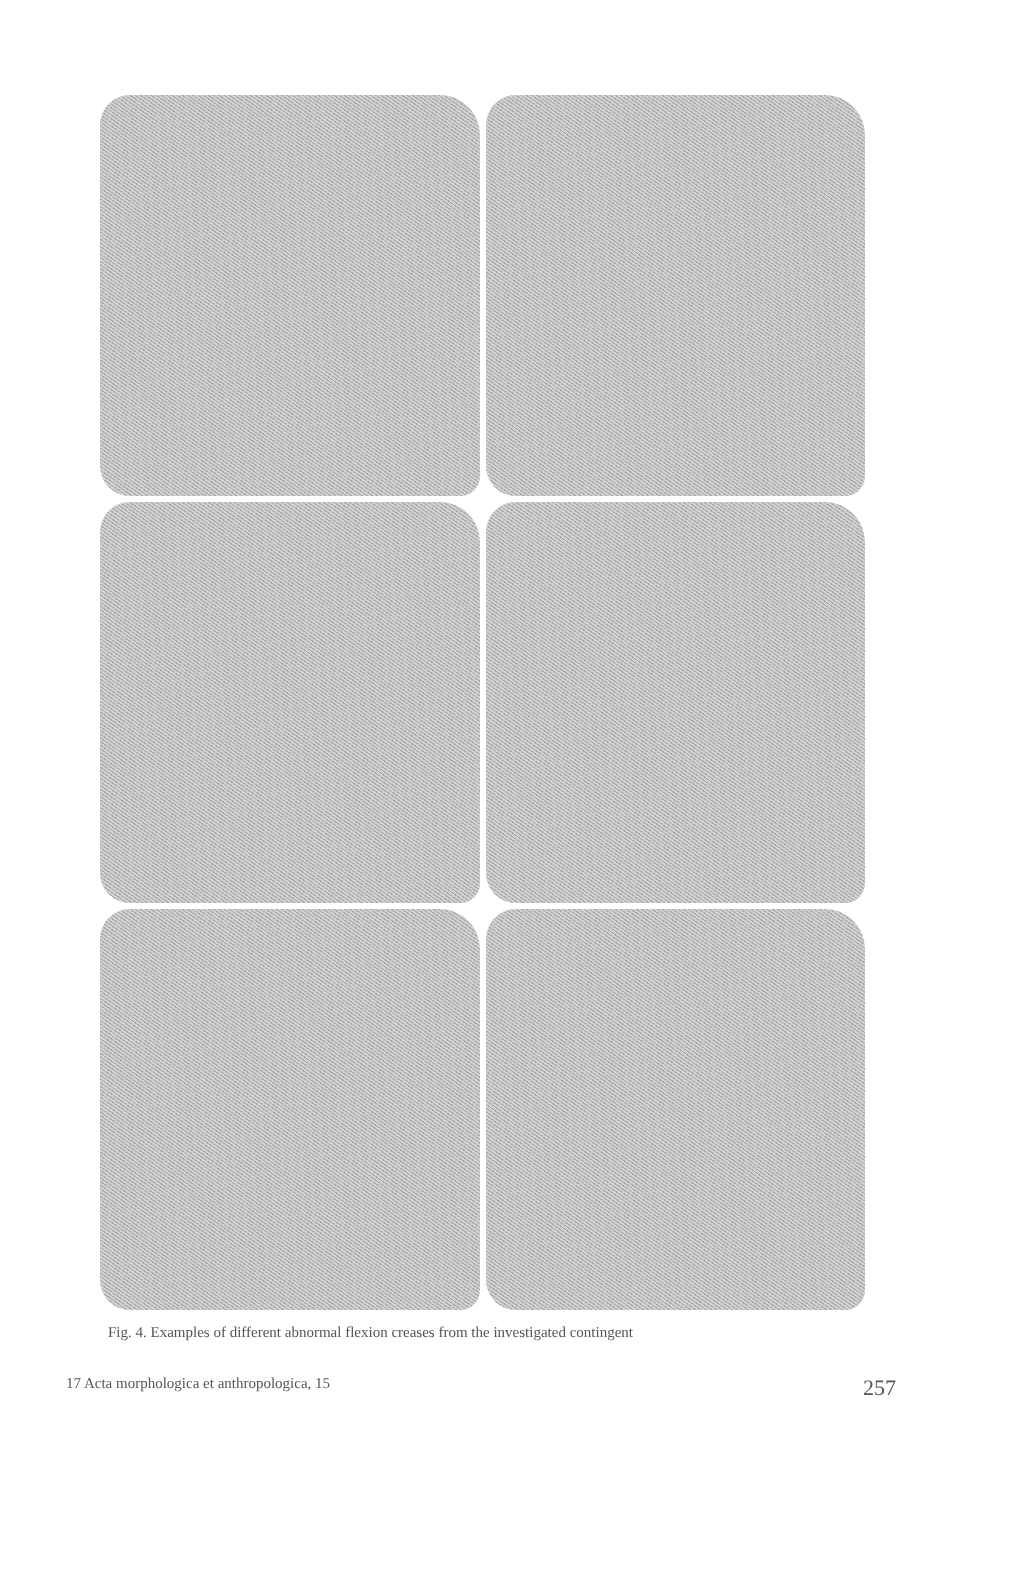Fig. 4. Examples of different abnormal flexion creases from the investigated contingent
17 Acta morphologica et anthropologica, 15 257